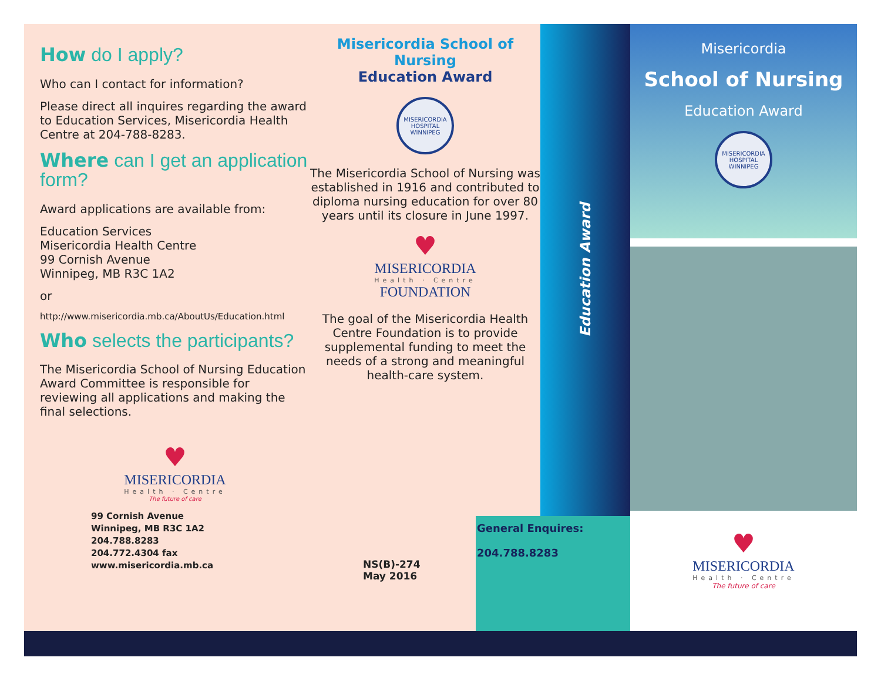How do I apply?
Who can I contact for information?
Please direct all inquires regarding the award to Education Services, Misericordia Health Centre at 204-788-8283.
Where can I get an application form?
Award applications are available from:
Education Services
Misericordia Health Centre
99 Cornish Avenue
Winnipeg, MB R3C 1A2
or
http://www.misericordia.mb.ca/AboutUs/Education.html
Who selects the participants?
The Misericordia School of Nursing Education Award Committee is responsible for reviewing all applications and making the final selections.
♥
MISERICORDIA
Health · Centre
The future of care
99 Cornish Avenue
Winnipeg, MB R3C 1A2
204.788.8283
204.772.4304 fax
www.misericordia.mb.ca
Misericordia School of Nursing
Education Award
MISERICORDIA HOSPITAL WINNIPEG
The Misericordia School of Nursing was established in 1916 and contributed to diploma nursing education for over 80 years until its closure in June 1997.
♥
MISERICORDIA
Health · Centre
FOUNDATION
The goal of the Misericordia Health Centre Foundation is to provide supplemental funding to meet the needs of a strong and meaningful health-care system.
NS(B)-274
May 2016
Education Award
General Enquires:
204.788.8283
Misericordia
School of Nursing
Education Award
MISERICORDIA HOSPITAL WINNIPEG
♥
MISERICORDIA
Health · Centre
The future of care